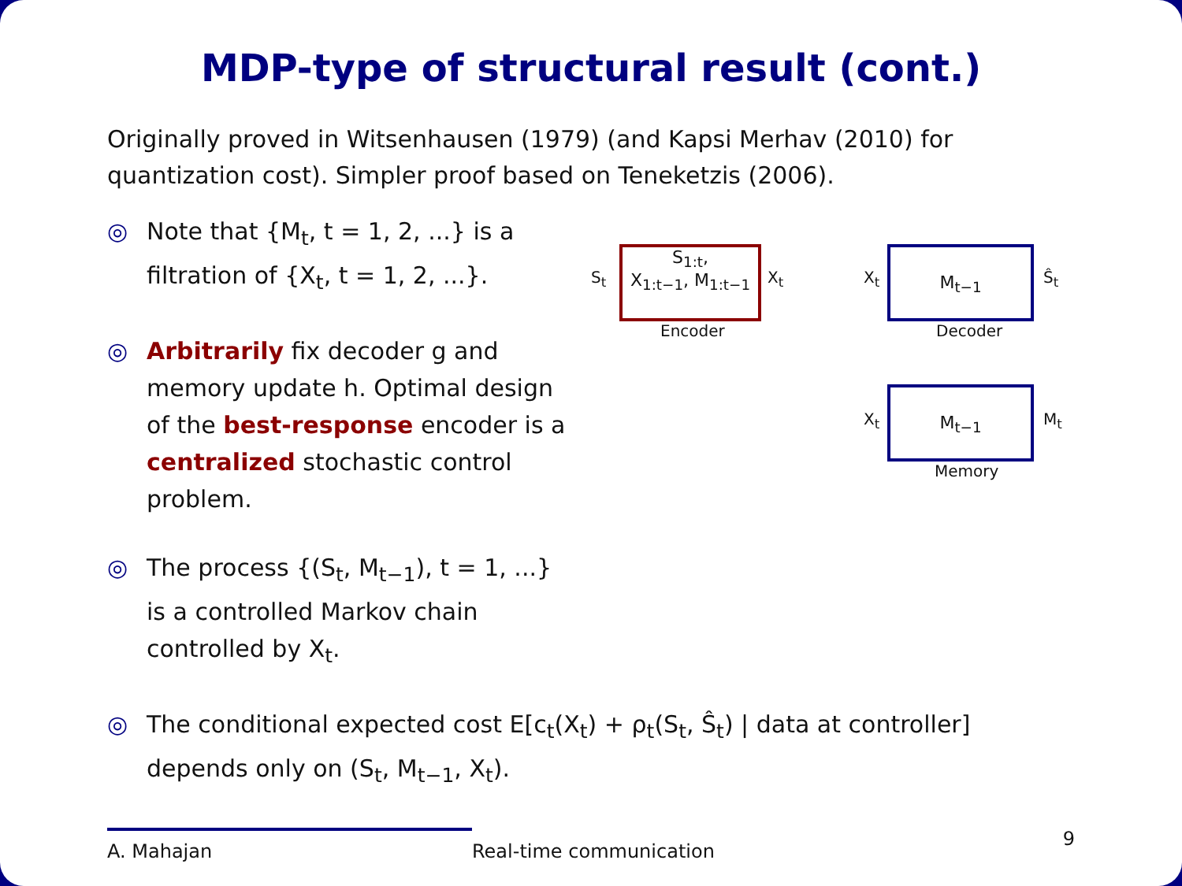MDP-type of structural result (cont.)
Originally proved in Witsenhausen (1979) (and Kapsi Merhav (2010) for quantization cost). Simpler proof based on Teneketzis (2006).
◎ Note that {M<sub>t</sub>, t = 1, 2, ...} is a filtration of {X<sub>t</sub>, t = 1, 2, ...}.
◎ Arbitrarily fix decoder g and memory update h. Optimal design of the best-response encoder is a centralized stochastic control problem.
◎ The process {(S<sub>t</sub>, M<sub>t−1</sub>), t = 1, ...} is a controlled Markov chain controlled by X<sub>t</sub>.
S<sub>t</sub>
S<sub>1:t</sub>,
X<sub>1:t−1</sub>, M<sub>1:t−1</sub>
X<sub>t</sub>
Encoder
X<sub>t</sub>
M<sub>t−1</sub>
Ŝ<sub>t</sub>
Decoder
X<sub>t</sub>
M<sub>t−1</sub>
M<sub>t</sub>
Memory
◎ The conditional expected cost E[c<sub>t</sub>(X<sub>t</sub>) + ρ<sub>t</sub>(S<sub>t</sub>, Ŝ<sub>t</sub>) | data at controller] depends only on (S<sub>t</sub>, M<sub>t−1</sub>, X<sub>t</sub>).
A. Mahajan Real-time communication 9